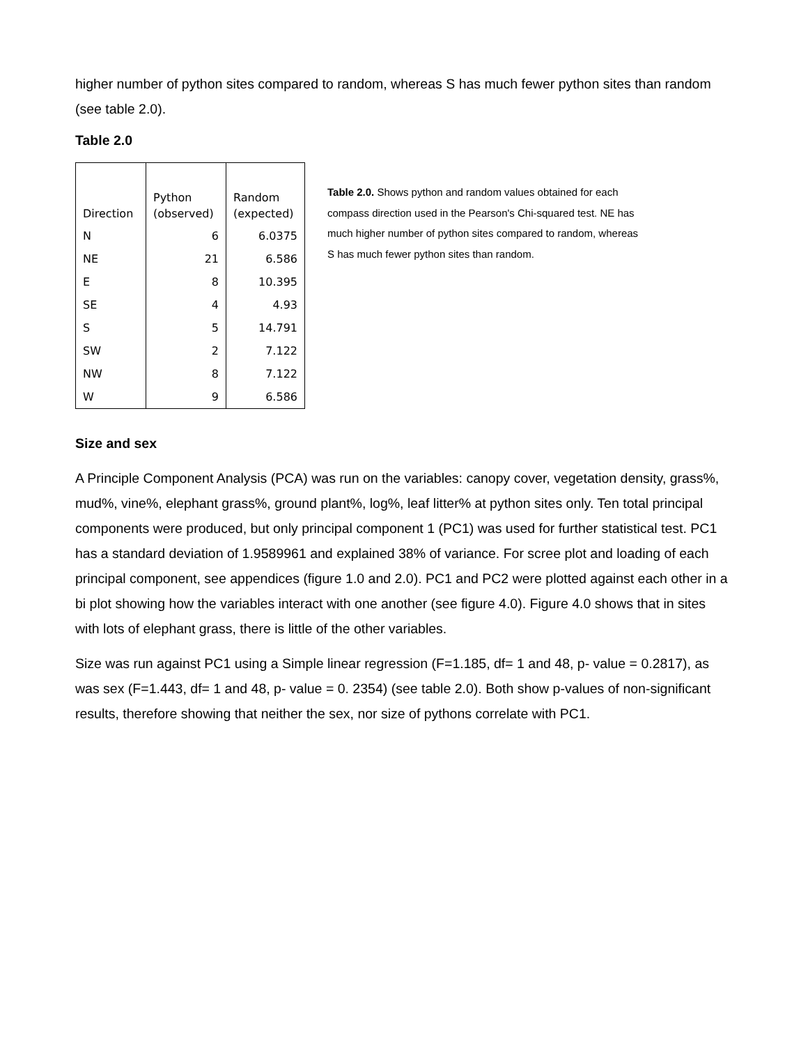higher number of python sites compared to random, whereas S has much fewer python sites than random (see table 2.0).
Table 2.0
| Direction | Python (observed) | Random (expected) |
| --- | --- | --- |
| N | 6 | 6.0375 |
| NE | 21 | 6.586 |
| E | 8 | 10.395 |
| SE | 4 | 4.93 |
| S | 5 | 14.791 |
| SW | 2 | 7.122 |
| NW | 8 | 7.122 |
| W | 9 | 6.586 |
Table 2.0. Shows python and random values obtained for each compass direction used in the Pearson's Chi-squared test. NE has much higher number of python sites compared to random, whereas S has much fewer python sites than random.
Size and sex
A Principle Component Analysis (PCA) was run on the variables: canopy cover, vegetation density, grass%, mud%, vine%, elephant grass%, ground plant%, log%, leaf litter% at python sites only. Ten total principal components were produced, but only principal component 1 (PC1) was used for further statistical test. PC1 has a standard deviation of 1.9589961 and explained 38% of variance. For scree plot and loading of each principal component, see appendices (figure 1.0 and 2.0). PC1 and PC2 were plotted against each other in a bi plot showing how the variables interact with one another (see figure 4.0). Figure 4.0 shows that in sites with lots of elephant grass, there is little of the other variables.
Size was run against PC1 using a Simple linear regression (F=1.185, df= 1 and 48, p- value = 0.2817), as was sex (F=1.443, df= 1 and 48, p- value = 0. 2354) (see table 2.0). Both show p-values of non-significant results, therefore showing that neither the sex, nor size of pythons correlate with PC1.